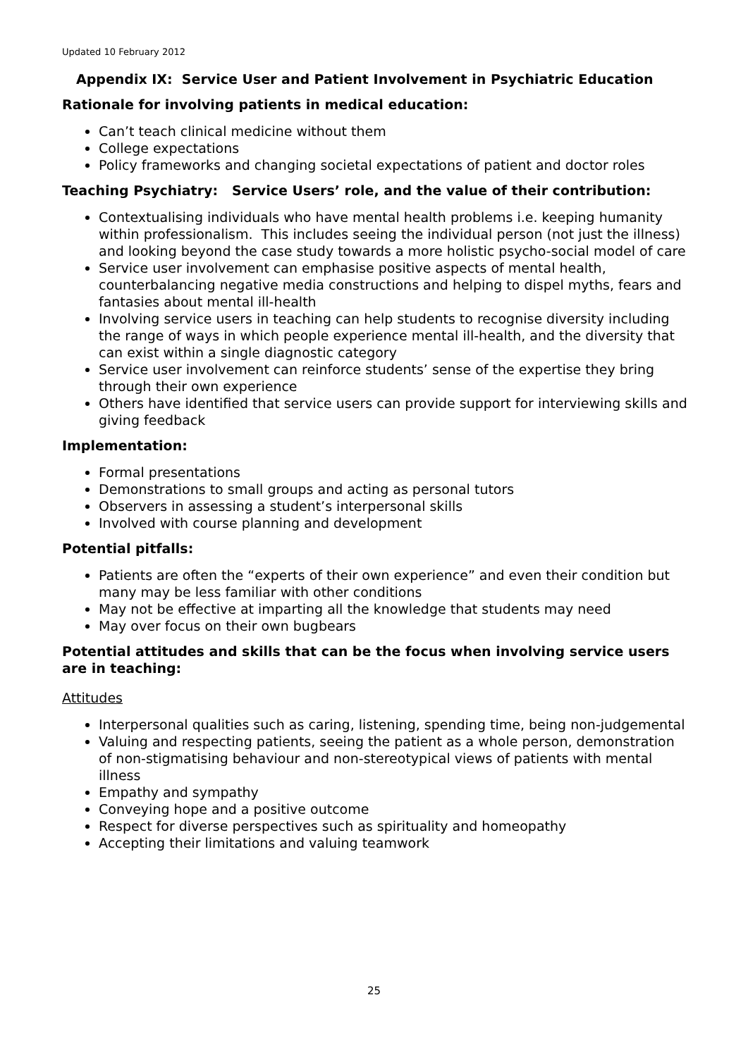Updated 10 February 2012
Appendix IX: Service User and Patient Involvement in Psychiatric Education
Rationale for involving patients in medical education:
Can’t teach clinical medicine without them
College expectations
Policy frameworks and changing societal expectations of patient and doctor roles
Teaching Psychiatry: Service Users’ role, and the value of their contribution:
Contextualising individuals who have mental health problems i.e. keeping humanity within professionalism. This includes seeing the individual person (not just the illness) and looking beyond the case study towards a more holistic psycho-social model of care
Service user involvement can emphasise positive aspects of mental health, counterbalancing negative media constructions and helping to dispel myths, fears and fantasies about mental ill-health
Involving service users in teaching can help students to recognise diversity including the range of ways in which people experience mental ill-health, and the diversity that can exist within a single diagnostic category
Service user involvement can reinforce students’ sense of the expertise they bring through their own experience
Others have identified that service users can provide support for interviewing skills and giving feedback
Implementation:
Formal presentations
Demonstrations to small groups and acting as personal tutors
Observers in assessing a student’s interpersonal skills
Involved with course planning and development
Potential pitfalls:
Patients are often the “experts of their own experience” and even their condition but many may be less familiar with other conditions
May not be effective at imparting all the knowledge that students may need
May over focus on their own bugbears
Potential attitudes and skills that can be the focus when involving service users are in teaching:
Attitudes
Interpersonal qualities such as caring, listening, spending time, being non-judgemental
Valuing and respecting patients, seeing the patient as a whole person, demonstration of non-stigmatising behaviour and non-stereotypical views of patients with mental illness
Empathy and sympathy
Conveying hope and a positive outcome
Respect for diverse perspectives such as spirituality and homeopathy
Accepting their limitations and valuing teamwork
25